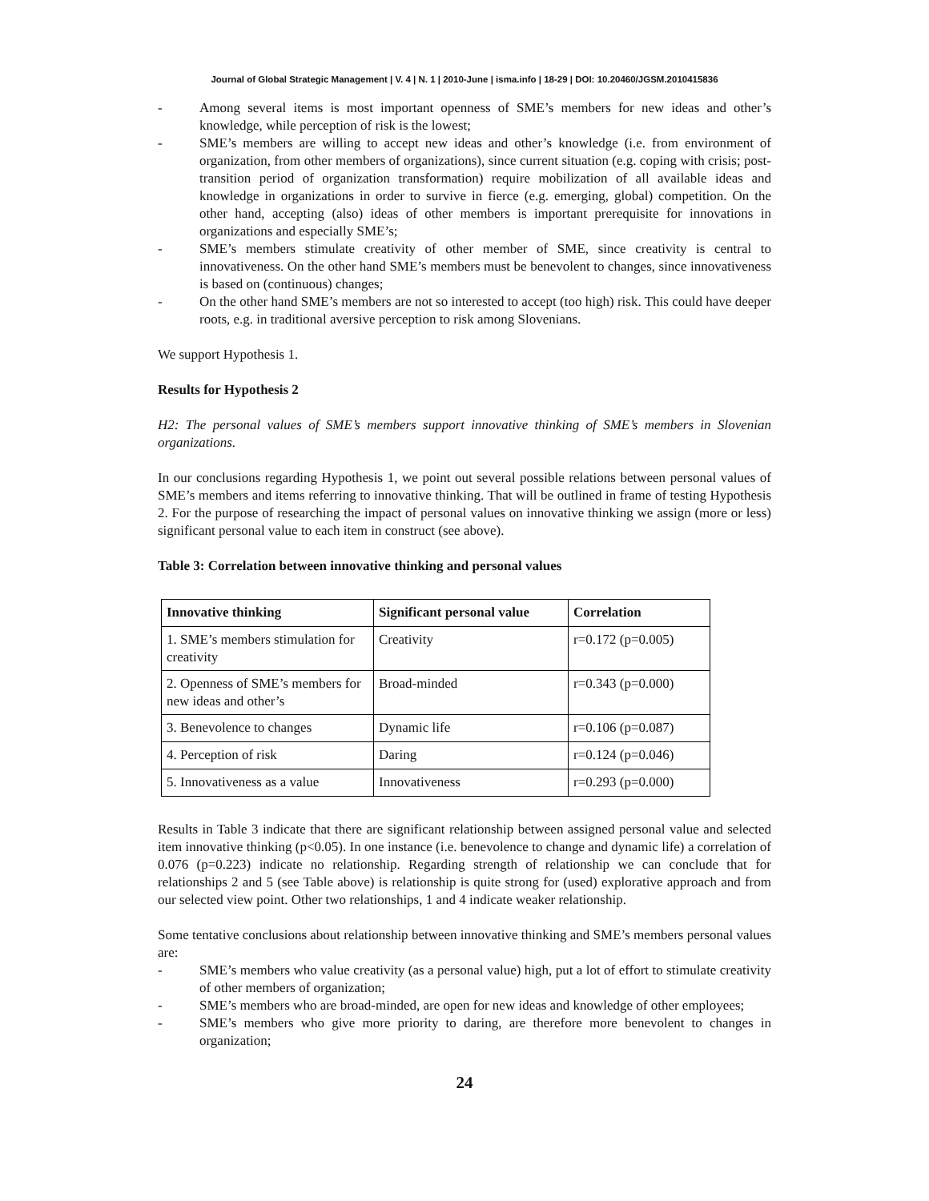Journal of Global Strategic Management | V. 4 | N. 1 | 2010-June | isma.info | 18-29 | DOI: 10.20460/JGSM.2010415836
- Among several items is most important openness of SME’s members for new ideas and other’s knowledge, while perception of risk is the lowest;
- SME’s members are willing to accept new ideas and other’s knowledge (i.e. from environment of organization, from other members of organizations), since current situation (e.g. coping with crisis; post-transition period of organization transformation) require mobilization of all available ideas and knowledge in organizations in order to survive in fierce (e.g. emerging, global) competition. On the other hand, accepting (also) ideas of other members is important prerequisite for innovations in organizations and especially SME’s;
- SME’s members stimulate creativity of other member of SME, since creativity is central to innovativeness. On the other hand SME’s members must be benevolent to changes, since innovativeness is based on (continuous) changes;
- On the other hand SME’s members are not so interested to accept (too high) risk. This could have deeper roots, e.g. in traditional aversive perception to risk among Slovenians.
We support Hypothesis 1.
Results for Hypothesis 2
H2: The personal values of SME’s members support innovative thinking of SME’s members in Slovenian organizations.
In our conclusions regarding Hypothesis 1, we point out several possible relations between personal values of SME’s members and items referring to innovative thinking. That will be outlined in frame of testing Hypothesis 2. For the purpose of researching the impact of personal values on innovative thinking we assign (more or less) significant personal value to each item in construct (see above).
Table 3: Correlation between innovative thinking and personal values
| Innovative thinking | Significant personal value | Correlation |
| --- | --- | --- |
| 1. SME’s members stimulation for creativity | Creativity | r=0.172 (p=0.005) |
| 2. Openness of SME’s members for new ideas and other’s | Broad-minded | r=0.343 (p=0.000) |
| 3. Benevolence to changes | Dynamic life | r=0.106 (p=0.087) |
| 4. Perception of risk | Daring | r=0.124 (p=0.046) |
| 5. Innovativeness as a value | Innovativeness | r=0.293 (p=0.000) |
Results in Table 3 indicate that there are significant relationship between assigned personal value and selected item innovative thinking (p<0.05). In one instance (i.e. benevolence to change and dynamic life) a correlation of 0.076 (p=0.223) indicate no relationship. Regarding strength of relationship we can conclude that for relationships 2 and 5 (see Table above) is relationship is quite strong for (used) explorative approach and from our selected view point. Other two relationships, 1 and 4 indicate weaker relationship.
Some tentative conclusions about relationship between innovative thinking and SME’s members personal values are:
- SME’s members who value creativity (as a personal value) high, put a lot of effort to stimulate creativity of other members of organization;
- SME’s members who are broad-minded, are open for new ideas and knowledge of other employees;
- SME’s members who give more priority to daring, are therefore more benevolent to changes in organization;
24